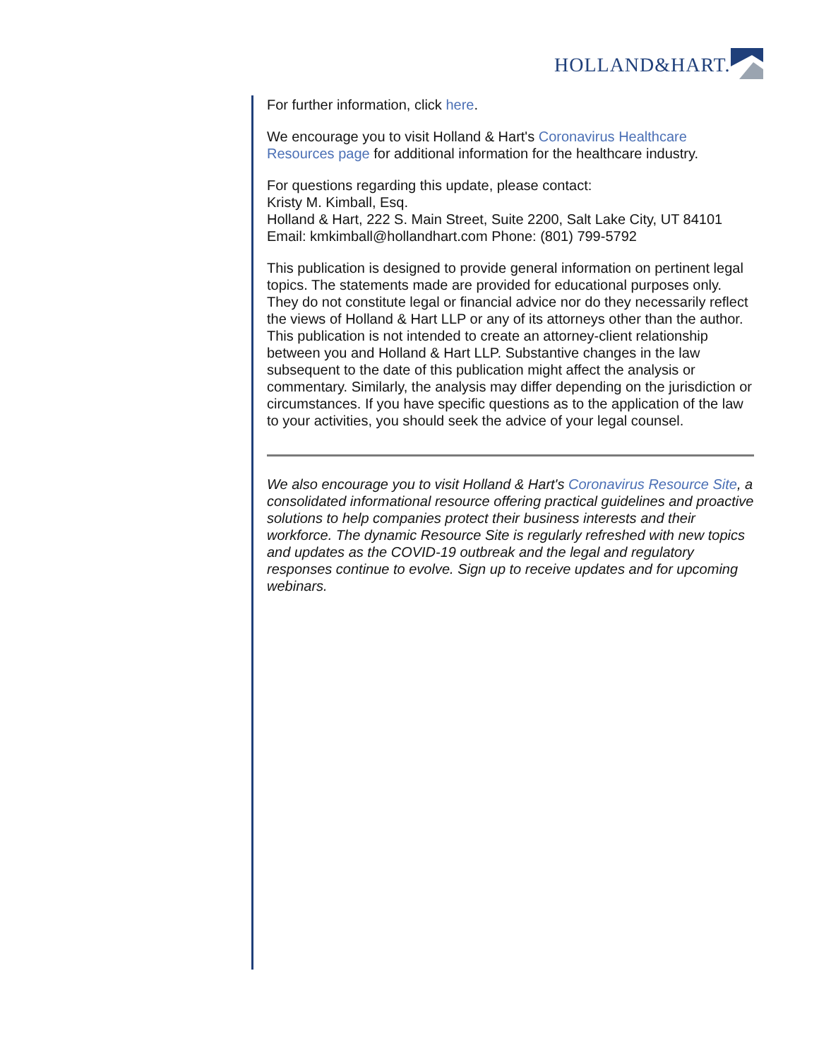HOLLAND&HART.
For further information, click here.
We encourage you to visit Holland & Hart's Coronavirus Healthcare Resources page for additional information for the healthcare industry.
For questions regarding this update, please contact:
Kristy M. Kimball, Esq.
Holland & Hart, 222 S. Main Street, Suite 2200, Salt Lake City, UT 84101
Email: kmkimball@hollandhart.com Phone: (801) 799-5792
This publication is designed to provide general information on pertinent legal topics. The statements made are provided for educational purposes only. They do not constitute legal or financial advice nor do they necessarily reflect the views of Holland & Hart LLP or any of its attorneys other than the author. This publication is not intended to create an attorney-client relationship between you and Holland & Hart LLP. Substantive changes in the law subsequent to the date of this publication might affect the analysis or commentary. Similarly, the analysis may differ depending on the jurisdiction or circumstances. If you have specific questions as to the application of the law to your activities, you should seek the advice of your legal counsel.
We also encourage you to visit Holland & Hart's Coronavirus Resource Site, a consolidated informational resource offering practical guidelines and proactive solutions to help companies protect their business interests and their workforce. The dynamic Resource Site is regularly refreshed with new topics and updates as the COVID-19 outbreak and the legal and regulatory responses continue to evolve. Sign up to receive updates and for upcoming webinars.